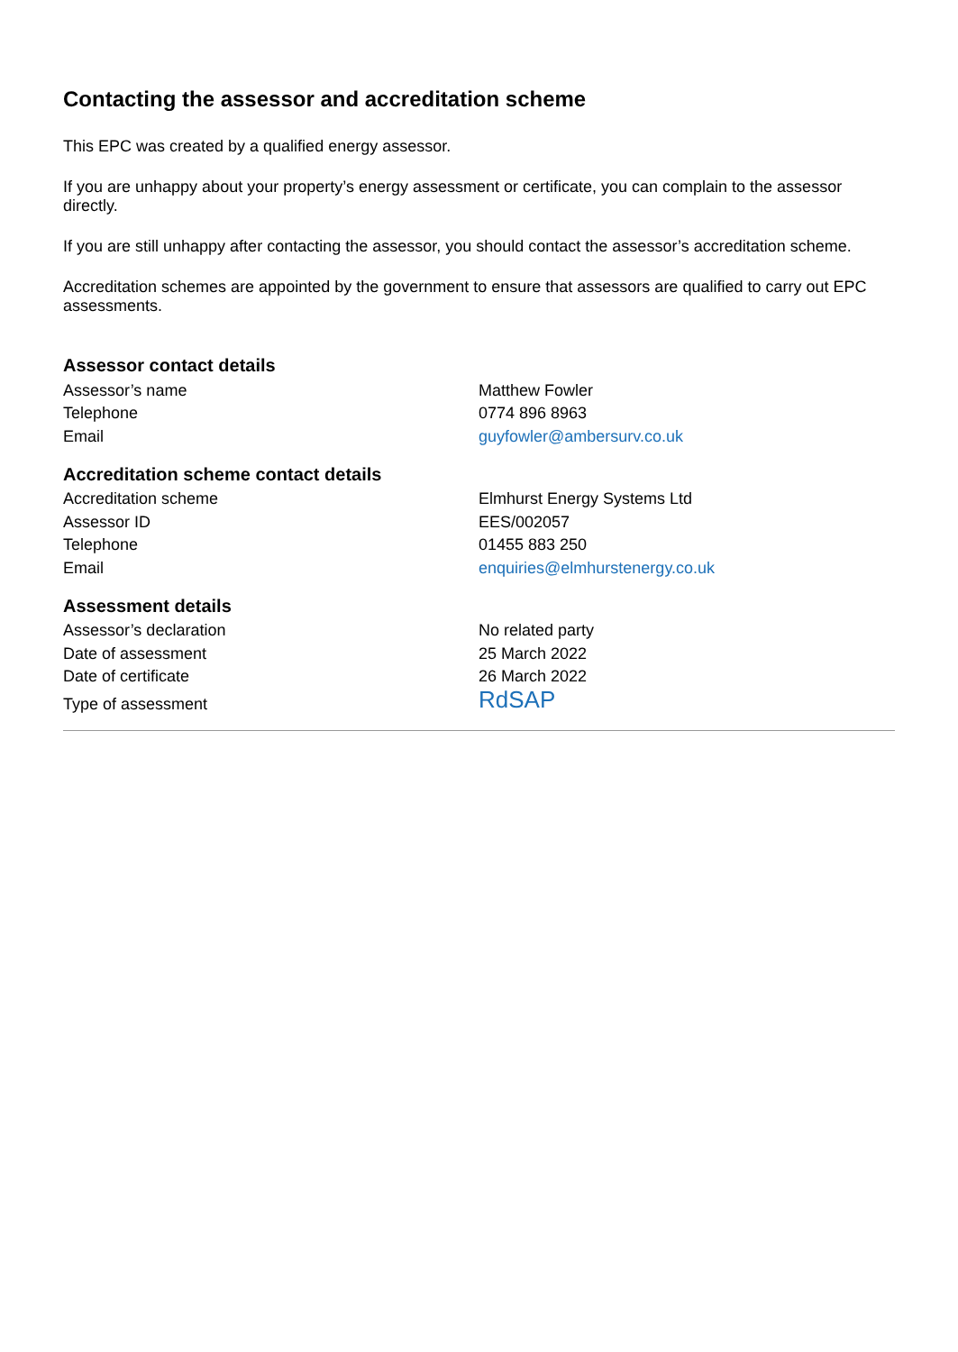Contacting the assessor and accreditation scheme
This EPC was created by a qualified energy assessor.
If you are unhappy about your property’s energy assessment or certificate, you can complain to the assessor directly.
If you are still unhappy after contacting the assessor, you should contact the assessor’s accreditation scheme.
Accreditation schemes are appointed by the government to ensure that assessors are qualified to carry out EPC assessments.
Assessor contact details
| Assessor’s name | Matthew Fowler |
| Telephone | 0774 896 8963 |
| Email | guyfowler@ambersurv.co.uk |
Accreditation scheme contact details
| Accreditation scheme | Elmhurst Energy Systems Ltd |
| Assessor ID | EES/002057 |
| Telephone | 01455 883 250 |
| Email | enquiries@elmhurstenergy.co.uk |
Assessment details
| Assessor’s declaration | No related party |
| Date of assessment | 25 March 2022 |
| Date of certificate | 26 March 2022 |
| Type of assessment | RdSAP |